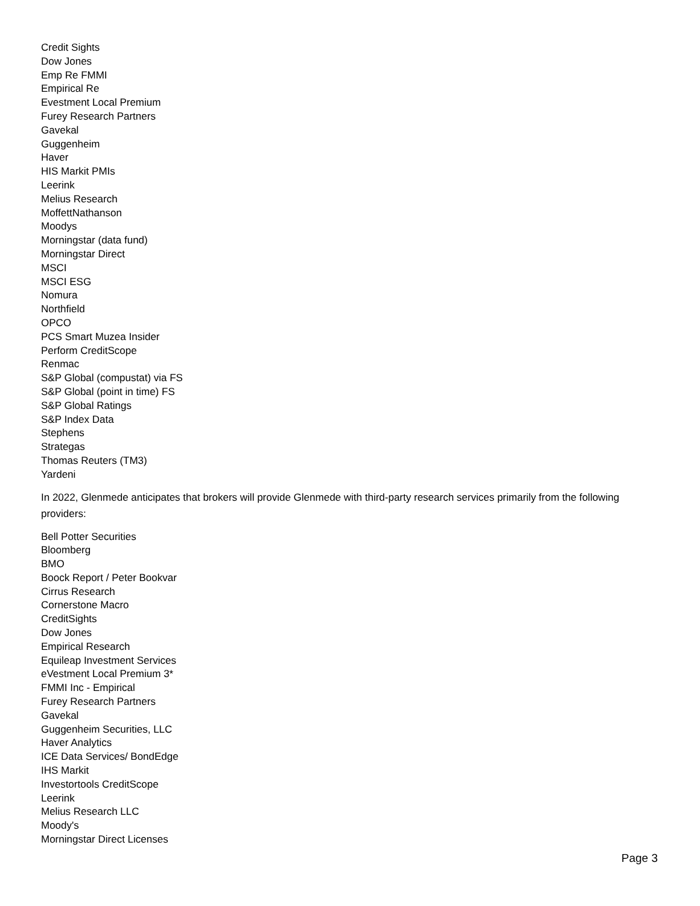Credit Sights
Dow Jones
Emp Re FMMI
Empirical Re
Evestment Local Premium
Furey Research Partners
Gavekal
Guggenheim
Haver
HIS Markit PMIs
Leerink
Melius Research
MoffettNathanson
Moodys
Morningstar (data fund)
Morningstar Direct
MSCI
MSCI ESG
Nomura
Northfield
OPCO
PCS Smart Muzea Insider
Perform CreditScope
Renmac
S&P Global (compustat) via FS
S&P Global (point in time) FS
S&P Global Ratings
S&P Index Data
Stephens
Strategas
Thomas Reuters (TM3)
Yardeni
In 2022, Glenmede anticipates that brokers will provide Glenmede with third-party research services primarily from the following providers:
Bell Potter Securities
Bloomberg
BMO
Boock Report / Peter Bookvar
Cirrus Research
Cornerstone Macro
CreditSights
Dow Jones
Empirical Research
Equileap Investment Services
eVestment Local Premium 3*
FMMI Inc - Empirical
Furey Research Partners
Gavekal
Guggenheim Securities, LLC
Haver Analytics
ICE Data Services/ BondEdge
IHS Markit
Investortools CreditScope
Leerink
Melius Research LLC
Moody's
Morningstar Direct Licenses
Page 3